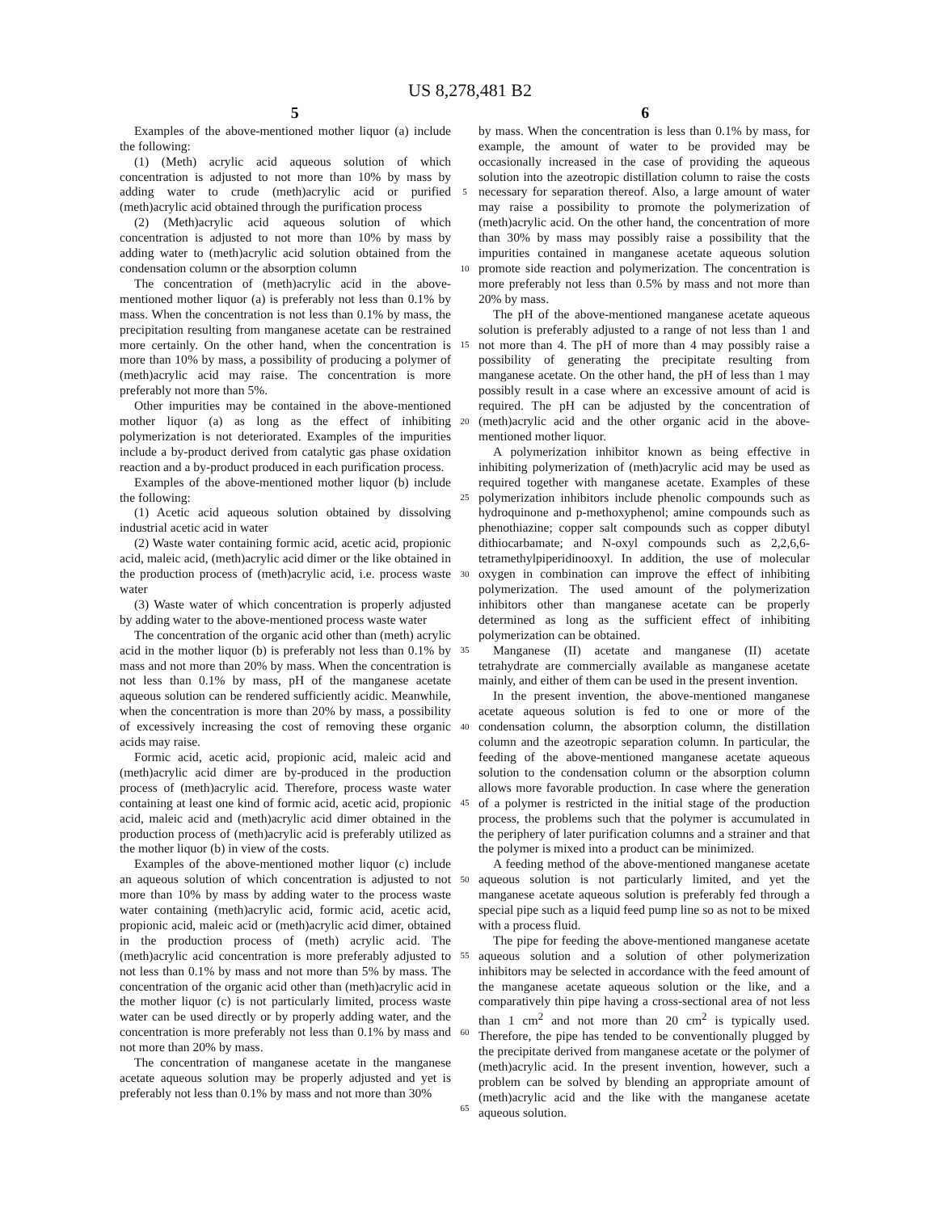US 8,278,481 B2
5 6
Examples of the above-mentioned mother liquor (a) include the following:
(1) (Meth) acrylic acid aqueous solution of which concentration is adjusted to not more than 10% by mass by adding water to crude (meth)acrylic acid or purified (meth)acrylic acid obtained through the purification process
(2) (Meth)acrylic acid aqueous solution of which concentration is adjusted to not more than 10% by mass by adding water to (meth)acrylic acid solution obtained from the condensation column or the absorption column
The concentration of (meth)acrylic acid in the above-mentioned mother liquor (a) is preferably not less than 0.1% by mass. When the concentration is not less than 0.1% by mass, the precipitation resulting from manganese acetate can be restrained more certainly. On the other hand, when the concentration is more than 10% by mass, a possibility of producing a polymer of (meth)acrylic acid may raise. The concentration is more preferably not more than 5%.
Other impurities may be contained in the above-mentioned mother liquor (a) as long as the effect of inhibiting polymerization is not deteriorated. Examples of the impurities include a by-product derived from catalytic gas phase oxidation reaction and a by-product produced in each purification process.
Examples of the above-mentioned mother liquor (b) include the following:
(1) Acetic acid aqueous solution obtained by dissolving industrial acetic acid in water
(2) Waste water containing formic acid, acetic acid, propionic acid, maleic acid, (meth)acrylic acid dimer or the like obtained in the production process of (meth)acrylic acid, i.e. process waste water
(3) Waste water of which concentration is properly adjusted by adding water to the above-mentioned process waste water
The concentration of the organic acid other than (meth) acrylic acid in the mother liquor (b) is preferably not less than 0.1% by mass and not more than 20% by mass. When the concentration is not less than 0.1% by mass, pH of the manganese acetate aqueous solution can be rendered sufficiently acidic. Meanwhile, when the concentration is more than 20% by mass, a possibility of excessively increasing the cost of removing these organic acids may raise.
Formic acid, acetic acid, propionic acid, maleic acid and (meth)acrylic acid dimer are by-produced in the production process of (meth)acrylic acid. Therefore, process waste water containing at least one kind of formic acid, acetic acid, propionic acid, maleic acid and (meth)acrylic acid dimer obtained in the production process of (meth)acrylic acid is preferably utilized as the mother liquor (b) in view of the costs.
Examples of the above-mentioned mother liquor (c) include an aqueous solution of which concentration is adjusted to not more than 10% by mass by adding water to the process waste water containing (meth)acrylic acid, formic acid, acetic acid, propionic acid, maleic acid or (meth)acrylic acid dimer, obtained in the production process of (meth) acrylic acid. The (meth)acrylic acid concentration is more preferably adjusted to not less than 0.1% by mass and not more than 5% by mass. The concentration of the organic acid other than (meth)acrylic acid in the mother liquor (c) is not particularly limited, process waste water can be used directly or by properly adding water, and the concentration is more preferably not less than 0.1% by mass and not more than 20% by mass.
The concentration of manganese acetate in the manganese acetate aqueous solution may be properly adjusted and yet is preferably not less than 0.1% by mass and not more than 30%
5
10
15
20
25
30
35
40
45
50
55
60
65
by mass. When the concentration is less than 0.1% by mass, for example, the amount of water to be provided may be occasionally increased in the case of providing the aqueous solution into the azeotropic distillation column to raise the costs necessary for separation thereof. Also, a large amount of water may raise a possibility to promote the polymerization of (meth)acrylic acid. On the other hand, the concentration of more than 30% by mass may possibly raise a possibility that the impurities contained in manganese acetate aqueous solution promote side reaction and polymerization. The concentration is more preferably not less than 0.5% by mass and not more than 20% by mass.
The pH of the above-mentioned manganese acetate aqueous solution is preferably adjusted to a range of not less than 1 and not more than 4. The pH of more than 4 may possibly raise a possibility of generating the precipitate resulting from manganese acetate. On the other hand, the pH of less than 1 may possibly result in a case where an excessive amount of acid is required. The pH can be adjusted by the concentration of (meth)acrylic acid and the other organic acid in the above-mentioned mother liquor.
A polymerization inhibitor known as being effective in inhibiting polymerization of (meth)acrylic acid may be used as required together with manganese acetate. Examples of these polymerization inhibitors include phenolic compounds such as hydroquinone and p-methoxyphenol; amine compounds such as phenothiazine; copper salt compounds such as copper dibutyl dithiocarbamate; and N-oxyl compounds such as 2,2,6,6-tetramethylpiperidinooxyl. In addition, the use of molecular oxygen in combination can improve the effect of inhibiting polymerization. The used amount of the polymerization inhibitors other than manganese acetate can be properly determined as long as the sufficient effect of inhibiting polymerization can be obtained.
Manganese (II) acetate and manganese (II) acetate tetrahydrate are commercially available as manganese acetate mainly, and either of them can be used in the present invention.
In the present invention, the above-mentioned manganese acetate aqueous solution is fed to one or more of the condensation column, the absorption column, the distillation column and the azeotropic separation column. In particular, the feeding of the above-mentioned manganese acetate aqueous solution to the condensation column or the absorption column allows more favorable production. In case where the generation of a polymer is restricted in the initial stage of the production process, the problems such that the polymer is accumulated in the periphery of later purification columns and a strainer and that the polymer is mixed into a product can be minimized.
A feeding method of the above-mentioned manganese acetate aqueous solution is not particularly limited, and yet the manganese acetate aqueous solution is preferably fed through a special pipe such as a liquid feed pump line so as not to be mixed with a process fluid.
The pipe for feeding the above-mentioned manganese acetate aqueous solution and a solution of other polymerization inhibitors may be selected in accordance with the feed amount of the manganese acetate aqueous solution or the like, and a comparatively thin pipe having a cross-sectional area of not less than 1 cm<sup>2</sup> and not more than 20 cm<sup>2</sup> is typically used. Therefore, the pipe has tended to be conventionally plugged by the precipitate derived from manganese acetate or the polymer of (meth)acrylic acid. In the present invention, however, such a problem can be solved by blending an appropriate amount of (meth)acrylic acid and the like with the manganese acetate aqueous solution.